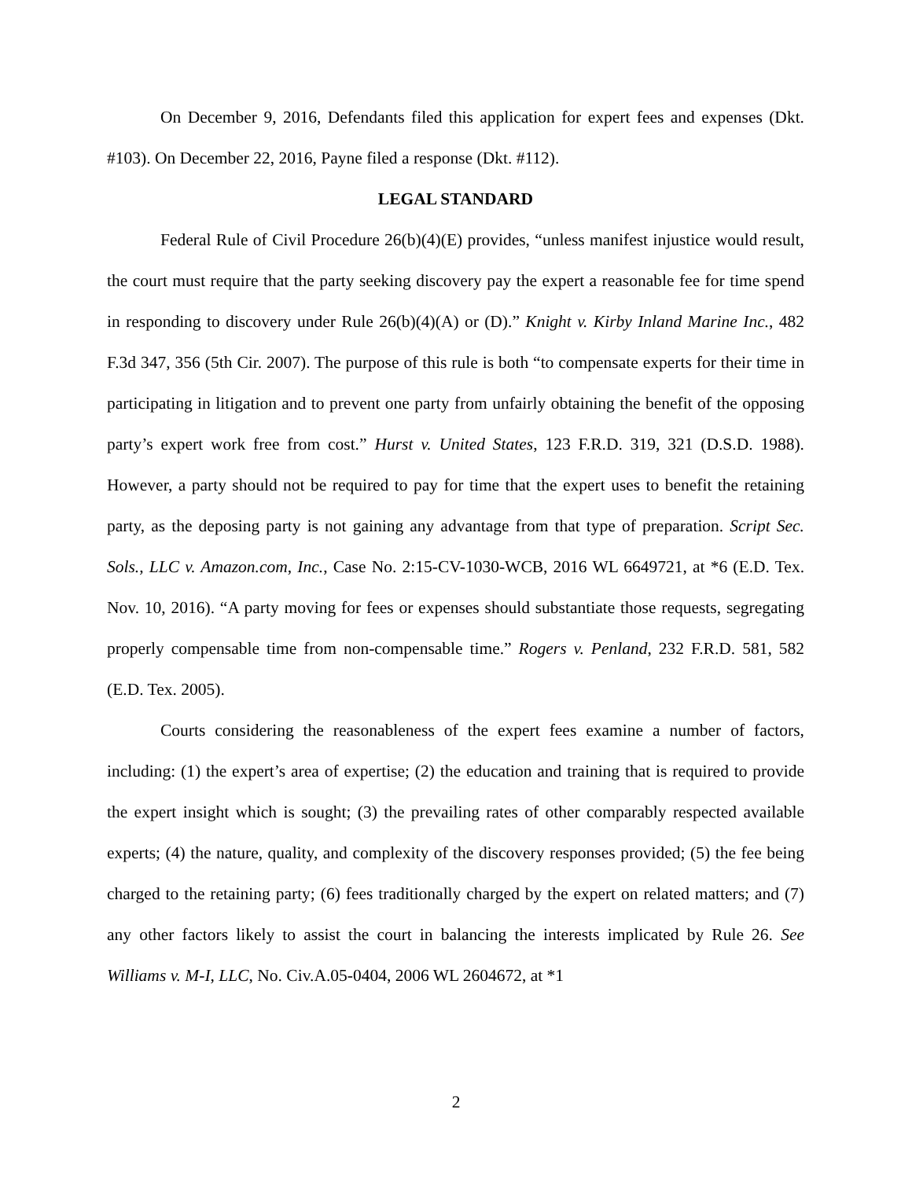On December 9, 2016, Defendants filed this application for expert fees and expenses (Dkt. #103). On December 22, 2016, Payne filed a response (Dkt. #112).
LEGAL STANDARD
Federal Rule of Civil Procedure 26(b)(4)(E) provides, “unless manifest injustice would result, the court must require that the party seeking discovery pay the expert a reasonable fee for time spend in responding to discovery under Rule 26(b)(4)(A) or (D).” Knight v. Kirby Inland Marine Inc., 482 F.3d 347, 356 (5th Cir. 2007). The purpose of this rule is both “to compensate experts for their time in participating in litigation and to prevent one party from unfairly obtaining the benefit of the opposing party’s expert work free from cost.” Hurst v. United States, 123 F.R.D. 319, 321 (D.S.D. 1988). However, a party should not be required to pay for time that the expert uses to benefit the retaining party, as the deposing party is not gaining any advantage from that type of preparation. Script Sec. Sols., LLC v. Amazon.com, Inc., Case No. 2:15-CV-1030-WCB, 2016 WL 6649721, at *6 (E.D. Tex. Nov. 10, 2016). “A party moving for fees or expenses should substantiate those requests, segregating properly compensable time from non-compensable time.” Rogers v. Penland, 232 F.R.D. 581, 582 (E.D. Tex. 2005).
Courts considering the reasonableness of the expert fees examine a number of factors, including: (1) the expert’s area of expertise; (2) the education and training that is required to provide the expert insight which is sought; (3) the prevailing rates of other comparably respected available experts; (4) the nature, quality, and complexity of the discovery responses provided; (5) the fee being charged to the retaining party; (6) fees traditionally charged by the expert on related matters; and (7) any other factors likely to assist the court in balancing the interests implicated by Rule 26. See Williams v. M-I, LLC, No. Civ.A.05-0404, 2006 WL 2604672, at *1
2